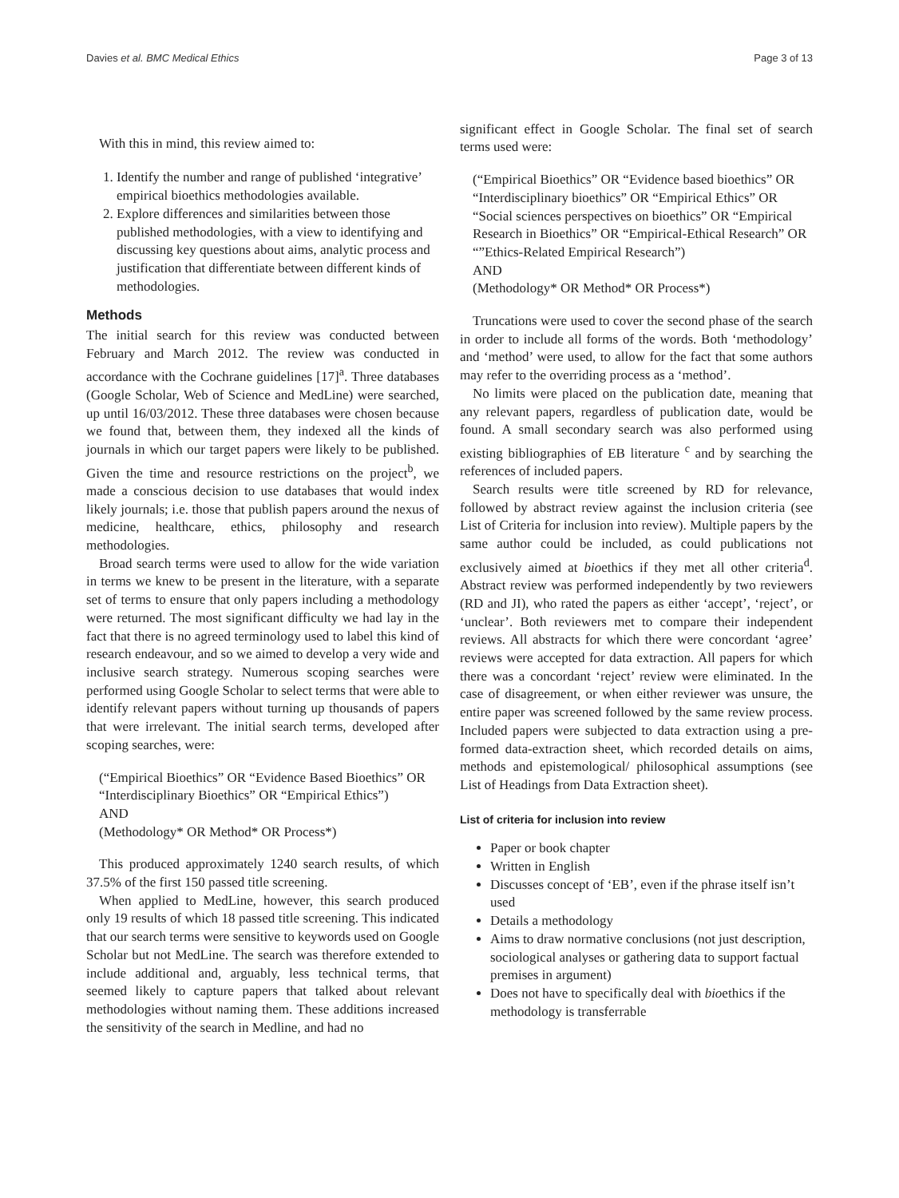Davies et al. BMC Medical Ethics Page 3 of 13
With this in mind, this review aimed to:
1. Identify the number and range of published ‘integrative’ empirical bioethics methodologies available.
2. Explore differences and similarities between those published methodologies, with a view to identifying and discussing key questions about aims, analytic process and justification that differentiate between different kinds of methodologies.
Methods
The initial search for this review was conducted between February and March 2012. The review was conducted in accordance with the Cochrane guidelines [17]<sup>a</sup>. Three databases (Google Scholar, Web of Science and MedLine) were searched, up until 16/03/2012. These three databases were chosen because we found that, between them, they indexed all the kinds of journals in which our target papers were likely to be published. Given the time and resource restrictions on the project<sup>b</sup>, we made a conscious decision to use databases that would index likely journals; i.e. those that publish papers around the nexus of medicine, healthcare, ethics, philosophy and research methodologies.
Broad search terms were used to allow for the wide variation in terms we knew to be present in the literature, with a separate set of terms to ensure that only papers including a methodology were returned. The most significant difficulty we had lay in the fact that there is no agreed terminology used to label this kind of research endeavour, and so we aimed to develop a very wide and inclusive search strategy. Numerous scoping searches were performed using Google Scholar to select terms that were able to identify relevant papers without turning up thousands of papers that were irrelevant. The initial search terms, developed after scoping searches, were:
(“Empirical Bioethics” OR “Evidence Based Bioethics” OR “Interdisciplinary Bioethics” OR “Empirical Ethics”)
AND
(Methodology* OR Method* OR Process*)
This produced approximately 1240 search results, of which 37.5% of the first 150 passed title screening.
When applied to MedLine, however, this search produced only 19 results of which 18 passed title screening. This indicated that our search terms were sensitive to keywords used on Google Scholar but not MedLine. The search was therefore extended to include additional and, arguably, less technical terms, that seemed likely to capture papers that talked about relevant methodologies without naming them. These additions increased the sensitivity of the search in Medline, and had no
significant effect in Google Scholar. The final set of search terms used were:
(“Empirical Bioethics” OR “Evidence based bioethics” OR “Interdisciplinary bioethics” OR “Empirical Ethics” OR “Social sciences perspectives on bioethics” OR “Empirical Research in Bioethics” OR “Empirical-Ethical Research” OR “”Ethics-Related Empirical Research”)
AND
(Methodology* OR Method* OR Process*)
Truncations were used to cover the second phase of the search in order to include all forms of the words. Both ‘methodology’ and ‘method’ were used, to allow for the fact that some authors may refer to the overriding process as a ‘method’.
No limits were placed on the publication date, meaning that any relevant papers, regardless of publication date, would be found. A small secondary search was also performed using existing bibliographies of EB literature <sup>c</sup> and by searching the references of included papers.
Search results were title screened by RD for relevance, followed by abstract review against the inclusion criteria (see List of Criteria for inclusion into review). Multiple papers by the same author could be included, as could publications not exclusively aimed at bioethics if they met all other criteria<sup>d</sup>. Abstract review was performed independently by two reviewers (RD and JI), who rated the papers as either ‘accept’, ‘reject’, or ‘unclear’. Both reviewers met to compare their independent reviews. All abstracts for which there were concordant ‘agree’ reviews were accepted for data extraction. All papers for which there was a concordant ‘reject’ review were eliminated. In the case of disagreement, or when either reviewer was unsure, the entire paper was screened followed by the same review process. Included papers were subjected to data extraction using a pre-formed data-extraction sheet, which recorded details on aims, methods and epistemological/ philosophical assumptions (see List of Headings from Data Extraction sheet).
List of criteria for inclusion into review
Paper or book chapter
Written in English
Discusses concept of ‘EB’, even if the phrase itself isn’t used
Details a methodology
Aims to draw normative conclusions (not just description, sociological analyses or gathering data to support factual premises in argument)
Does not have to specifically deal with bioethics if the methodology is transferrable